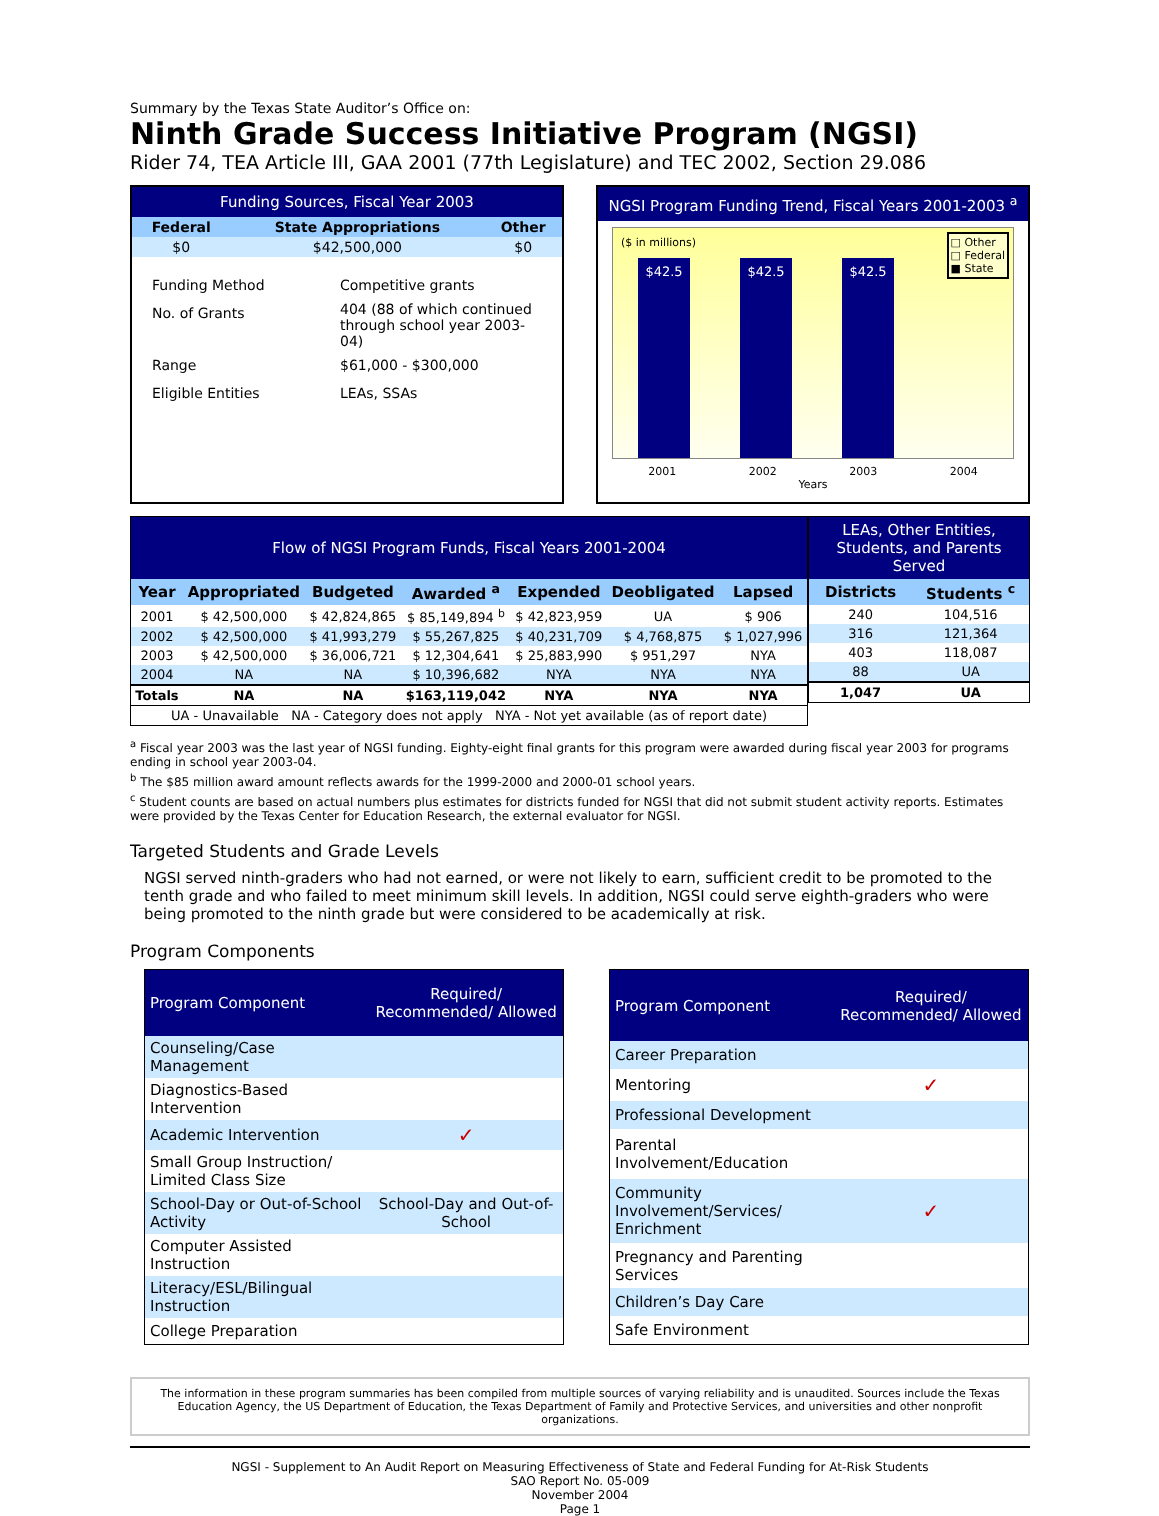Summary by the Texas State Auditor’s Office on:
Ninth Grade Success Initiative Program (NGSI)
Rider 74, TEA Article III, GAA 2001 (77th Legislature) and TEC 2002, Section 29.086
Funding Sources, Fiscal Year 2003
| Federal | State Appropriations | Other |
| --- | --- | --- |
| $0 | $42,500,000 | $0 |
| Funding Method | Competitive grants |
| No. of Grants | 404 (88 of which continued through school year 2003-04) |
| Range | $61,000 - $300,000 |
| Eligible Entities | LEAs, SSAs |
NGSI Program Funding Trend, Fiscal Years 2001-2003 <sup>a</sup>
($ in millions)
□ Other
□ Federal
■ State
$42.5
$42.5
$42.5
2001 2002 2003 2004
Years
| Flow of NGSI Program Funds, Fiscal Years 2001-2004 | | | | | | |
| Year | Appropriated | Budgeted | Awarded <sup>a</sup> | Expended | Deobligated | Lapsed |
| 2001 | $ 42,500,000 | $ 42,824,865 | $ 85,149,894 <sup>b</sup> | $ 42,823,959 | UA | $ 906 |
| 2002 | $ 42,500,000 | $ 41,993,279 | $ 55,267,825 | $ 40,231,709 | $ 4,768,875 | $ 1,027,996 |
| 2003 | $ 42,500,000 | $ 36,006,721 | $ 12,304,641 | $ 25,883,990 | $ 951,297 | NYA |
| 2004 | NA | NA | $ 10,396,682 | NYA | NYA | NYA |
| Totals | NA | NA | $163,119,042 | NYA | NYA | NYA |
| UA - Unavailable NA - Category does not apply NYA - Not yet available (as of report date) | | | | | | |
| LEAs, Other Entities, Students, and Parents Served | |
| Districts | Students <sup>c</sup> |
| 240 | 104,516 |
| 316 | 121,364 |
| 403 | 118,087 |
| 88 | UA |
| 1,047 | UA |
<sup>a</sup> Fiscal year 2003 was the last year of NGSI funding. Eighty-eight final grants for this program were awarded during fiscal year 2003 for programs ending in school year 2003-04.
<sup>b</sup> The $85 million award amount reflects awards for the 1999-2000 and 2000-01 school years.
<sup>c</sup> Student counts are based on actual numbers plus estimates for districts funded for NGSI that did not submit student activity reports. Estimates were provided by the Texas Center for Education Research, the external evaluator for NGSI.
Targeted Students and Grade Levels
NGSI served ninth-graders who had not earned, or were not likely to earn, sufficient credit to be promoted to the tenth grade and who failed to meet minimum skill levels. In addition, NGSI could serve eighth-graders who were being promoted to the ninth grade but were considered to be academically at risk.
Program Components
| Program Component | Required/ Recommended/ Allowed |
| Counseling/Case Management | |
| Diagnostics-Based Intervention | |
| Academic Intervention | ✓ |
| Small Group Instruction/ Limited Class Size | |
| School-Day or Out-of-School Activity | School-Day and Out-of-School |
| Computer Assisted Instruction | |
| Literacy/ESL/Bilingual Instruction | |
| College Preparation | |
| Program Component | Required/ Recommended/ Allowed |
| Career Preparation | |
| Mentoring | ✓ |
| Professional Development | |
| Parental Involvement/Education | |
| Community Involvement/Services/ Enrichment | ✓ |
| Pregnancy and Parenting Services | |
| Children’s Day Care | |
| Safe Environment | |
The information in these program summaries has been compiled from multiple sources of varying reliability and is unaudited. Sources include the Texas Education Agency, the US Department of Education, the Texas Department of Family and Protective Services, and universities and other nonprofit organizations.
NGSI - Supplement to An Audit Report on Measuring Effectiveness of State and Federal Funding for At-Risk Students
SAO Report No. 05-009
November 2004
Page 1